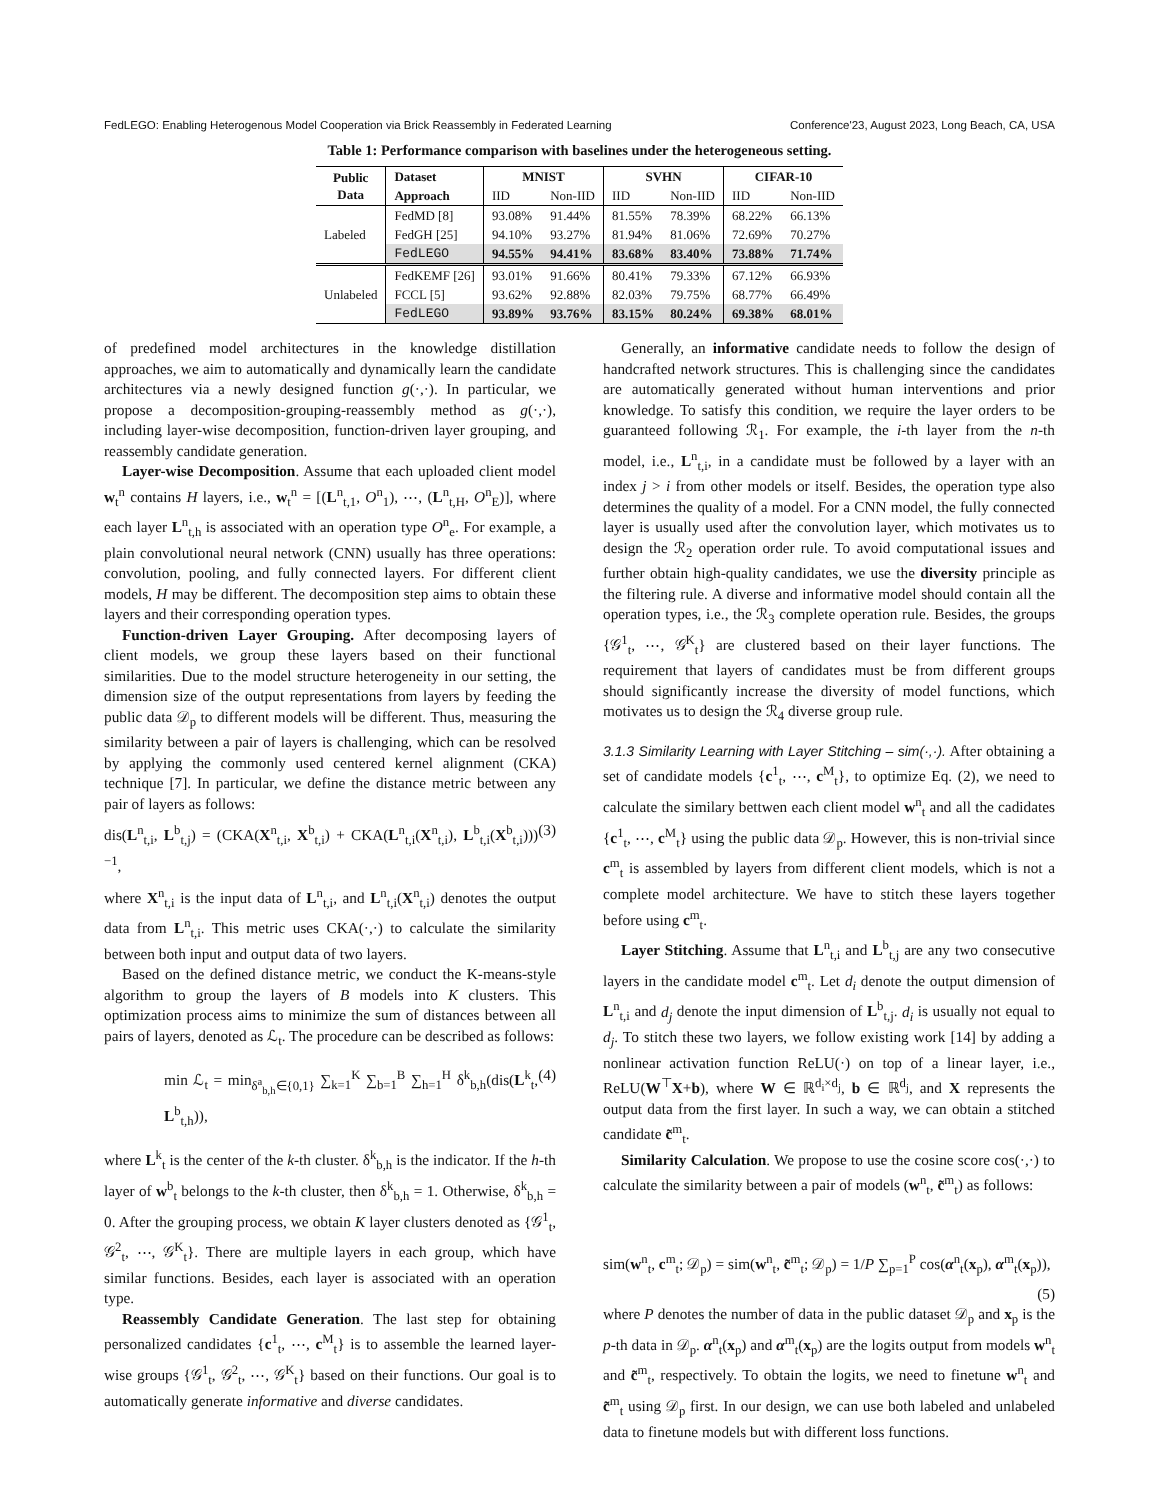FedLEGO: Enabling Heterogenous Model Cooperation via Brick Reassembly in Federated Learning Conference'23, August 2023, Long Beach, CA, USA
Table 1: Performance comparison with baselines under the heterogeneous setting.
| Public Data | Dataset | MNIST | | SVHN | | CIFAR-10 | |
| --- | --- | --- | --- | --- | --- | --- | --- |
| | Approach | IID | Non-IID | IID | Non-IID | IID | Non-IID |
| Labeled | FedMD [8] | 93.08% | 91.44% | 81.55% | 78.39% | 68.22% | 66.13% |
| | FedGH [25] | 94.10% | 93.27% | 81.94% | 81.06% | 72.69% | 70.27% |
| | FedLEGO | 94.55% | 94.41% | 83.68% | 83.40% | 73.88% | 71.74% |
| Unlabeled | FedKEMF [26] | 93.01% | 91.66% | 80.41% | 79.33% | 67.12% | 66.93% |
| | FCCL [5] | 93.62% | 92.88% | 82.03% | 79.75% | 68.77% | 66.49% |
| | FedLEGO | 93.89% | 93.76% | 83.15% | 80.24% | 69.38% | 68.01% |
of predefined model architectures in the knowledge distillation approaches, we aim to automatically and dynamically learn the candidate architectures via a newly designed function g(·,·). In particular, we propose a decomposition-grouping-reassembly method as g(·,·), including layer-wise decomposition, function-driven layer grouping, and reassembly candidate generation.
Layer-wise Decomposition. Assume that each uploaded client model w<sub>t</sub><sup>n</sup> contains H layers, i.e., w<sub>t</sub><sup>n</sup> = [(L<sup>n</sup><sub>t,1</sub>, O<sup>n</sup><sub>1</sub>), ⋯, (L<sup>n</sup><sub>t,H</sub>, O<sup>n</sup><sub>E</sub>)], where each layer L<sup>n</sup><sub>t,h</sub> is associated with an operation type O<sup>n</sup><sub>e</sub>. For example, a plain convolutional neural network (CNN) usually has three operations: convolution, pooling, and fully connected layers. For different client models, H may be different. The decomposition step aims to obtain these layers and their corresponding operation types.
Function-driven Layer Grouping. After decomposing layers of client models, we group these layers based on their functional similarities. Due to the model structure heterogeneity in our setting, the dimension size of the output representations from layers by feeding the public data 𝒟<sub>p</sub> to different models will be different. Thus, measuring the similarity between a pair of layers is challenging, which can be resolved by applying the commonly used centered kernel alignment (CKA) technique [7]. In particular, we define the distance metric between any pair of layers as follows:
dis(L<sup>n</sup><sub>t,i</sub>, L<sup>b</sup><sub>t,j</sub>) = (CKA(X<sup>n</sup><sub>t,i</sub>, X<sup>b</sup><sub>t,i</sub>) + CKA(L<sup>n</sup><sub>t,i</sub>(X<sup>n</sup><sub>t,i</sub>), L<sup>b</sup><sub>t,i</sub>(X<sup>b</sup><sub>t,i</sub>)))<sup>−1</sup>, (3)
where X<sup>n</sup><sub>t,i</sub> is the input data of L<sup>n</sup><sub>t,i</sub>, and L<sup>n</sup><sub>t,i</sub>(X<sup>n</sup><sub>t,i</sub>) denotes the output data from L<sup>n</sup><sub>t,i</sub>. This metric uses CKA(·,·) to calculate the similarity between both input and output data of two layers.
Based on the defined distance metric, we conduct the K-means-style algorithm to group the layers of B models into K clusters. This optimization process aims to minimize the sum of distances between all pairs of layers, denoted as ℒ<sub>t</sub>. The procedure can be described as follows:
min ℒ<sub>t</sub> = min<sub>δ<sup>a</sup><sub>b,h</sub>∈{0,1}</sub> ∑<sub>k=1</sub><sup>K</sup> ∑<sub>b=1</sub><sup>B</sup> ∑<sub>h=1</sub><sup>H</sup> δ<sup>k</sup><sub>b,h</sub>(dis(L<sup>k</sup><sub>t</sub>, L<sup>b</sup><sub>t,h</sub>)), (4)
where L<sup>k</sup><sub>t</sub> is the center of the k-th cluster. δ<sup>k</sup><sub>b,h</sub> is the indicator. If the h-th layer of w<sup>b</sup><sub>t</sub> belongs to the k-th cluster, then δ<sup>k</sup><sub>b,h</sub> = 1. Otherwise, δ<sup>k</sup><sub>b,h</sub> = 0. After the grouping process, we obtain K layer clusters denoted as {𝒢<sup>1</sup><sub>t</sub>, 𝒢<sup>2</sup><sub>t</sub>, ⋯, 𝒢<sup>K</sup><sub>t</sub>}. There are multiple layers in each group, which have similar functions. Besides, each layer is associated with an operation type.
Reassembly Candidate Generation. The last step for obtaining personalized candidates {c<sup>1</sup><sub>t</sub>, ⋯, c<sup>M</sup><sub>t</sub>} is to assemble the learned layer-wise groups {𝒢<sup>1</sup><sub>t</sub>, 𝒢<sup>2</sup><sub>t</sub>, ⋯, 𝒢<sup>K</sup><sub>t</sub>} based on their functions. Our goal is to automatically generate informative and diverse candidates.
Generally, an informative candidate needs to follow the design of handcrafted network structures. This is challenging since the candidates are automatically generated without human interventions and prior knowledge. To satisfy this condition, we require the layer orders to be guaranteed following ℛ<sub>1</sub>. For example, the i-th layer from the n-th model, i.e., L<sup>n</sup><sub>t,i</sub>, in a candidate must be followed by a layer with an index j > i from other models or itself. Besides, the operation type also determines the quality of a model. For a CNN model, the fully connected layer is usually used after the convolution layer, which motivates us to design the ℛ<sub>2</sub> operation order rule. To avoid computational issues and further obtain high-quality candidates, we use the diversity principle as the filtering rule. A diverse and informative model should contain all the operation types, i.e., the ℛ<sub>3</sub> complete operation rule. Besides, the groups {𝒢<sup>1</sup><sub>t</sub>, ⋯, 𝒢<sup>K</sup><sub>t</sub>} are clustered based on their layer functions. The requirement that layers of candidates must be from different groups should significantly increase the diversity of model functions, which motivates us to design the ℛ<sub>4</sub> diverse group rule.
3.1.3 Similarity Learning with Layer Stitching – sim(·,·).
After obtaining a set of candidate models {c<sup>1</sup><sub>t</sub>, ⋯, c<sup>M</sup><sub>t</sub>}, to optimize Eq. (2), we need to calculate the similary bettwen each client model w<sup>n</sup><sub>t</sub> and all the cadidates {c<sup>1</sup><sub>t</sub>, ⋯, c<sup>M</sup><sub>t</sub>} using the public data 𝒟<sub>p</sub>. However, this is non-trivial since c<sup>m</sup><sub>t</sub> is assembled by layers from different client models, which is not a complete model architecture. We have to stitch these layers together before using c<sup>m</sup><sub>t</sub>.
Layer Stitching. Assume that L<sup>n</sup><sub>t,i</sub> and L<sup>b</sup><sub>t,j</sub> are any two consecutive layers in the candidate model c<sup>m</sup><sub>t</sub>. Let d<sub>i</sub> denote the output dimension of L<sup>n</sup><sub>t,i</sub> and d<sub>j</sub> denote the input dimension of L<sup>b</sup><sub>t,j</sub>. d<sub>i</sub> is usually not equal to d<sub>j</sub>. To stitch these two layers, we follow existing work [14] by adding a nonlinear activation function ReLU(·) on top of a linear layer, i.e., ReLU(W<sup>⊤</sup>X+b), where W ∈ ℝ<sup>d<sub>i</sub>×d<sub>j</sub></sup>, b ∈ ℝ<sup>d<sub>j</sub></sup>, and X represents the output data from the first layer. In such a way, we can obtain a stitched candidate c̃<sup>m</sup><sub>t</sub>.
Similarity Calculation. We propose to use the cosine score cos(·,·) to calculate the similarity between a pair of models (w<sup>n</sup><sub>t</sub>, c̃<sup>m</sup><sub>t</sub>) as follows:
sim(w<sup>n</sup><sub>t</sub>, c<sup>m</sup><sub>t</sub>; 𝒟<sub>p</sub>) = sim(w<sup>n</sup><sub>t</sub>, c̃<sup>m</sup><sub>t</sub>; 𝒟<sub>p</sub>) = 1/P ∑<sub>p=1</sub><sup>P</sup> cos(α<sup>n</sup><sub>t</sub>(x<sub>p</sub>), α<sup>m</sup><sub>t</sub>(x<sub>p</sub>)),
(5)
where P denotes the number of data in the public dataset 𝒟<sub>p</sub> and x<sub>p</sub> is the p-th data in 𝒟<sub>p</sub>. α<sup>n</sup><sub>t</sub>(x<sub>p</sub>) and α<sup>m</sup><sub>t</sub>(x<sub>p</sub>) are the logits output from models w<sup>n</sup><sub>t</sub> and c̃<sup>m</sup><sub>t</sub>, respectively. To obtain the logits, we need to finetune w<sup>n</sup><sub>t</sub> and c̃<sup>m</sup><sub>t</sub> using 𝒟<sub>p</sub> first. In our design, we can use both labeled and unlabeled data to finetune models but with different loss functions.